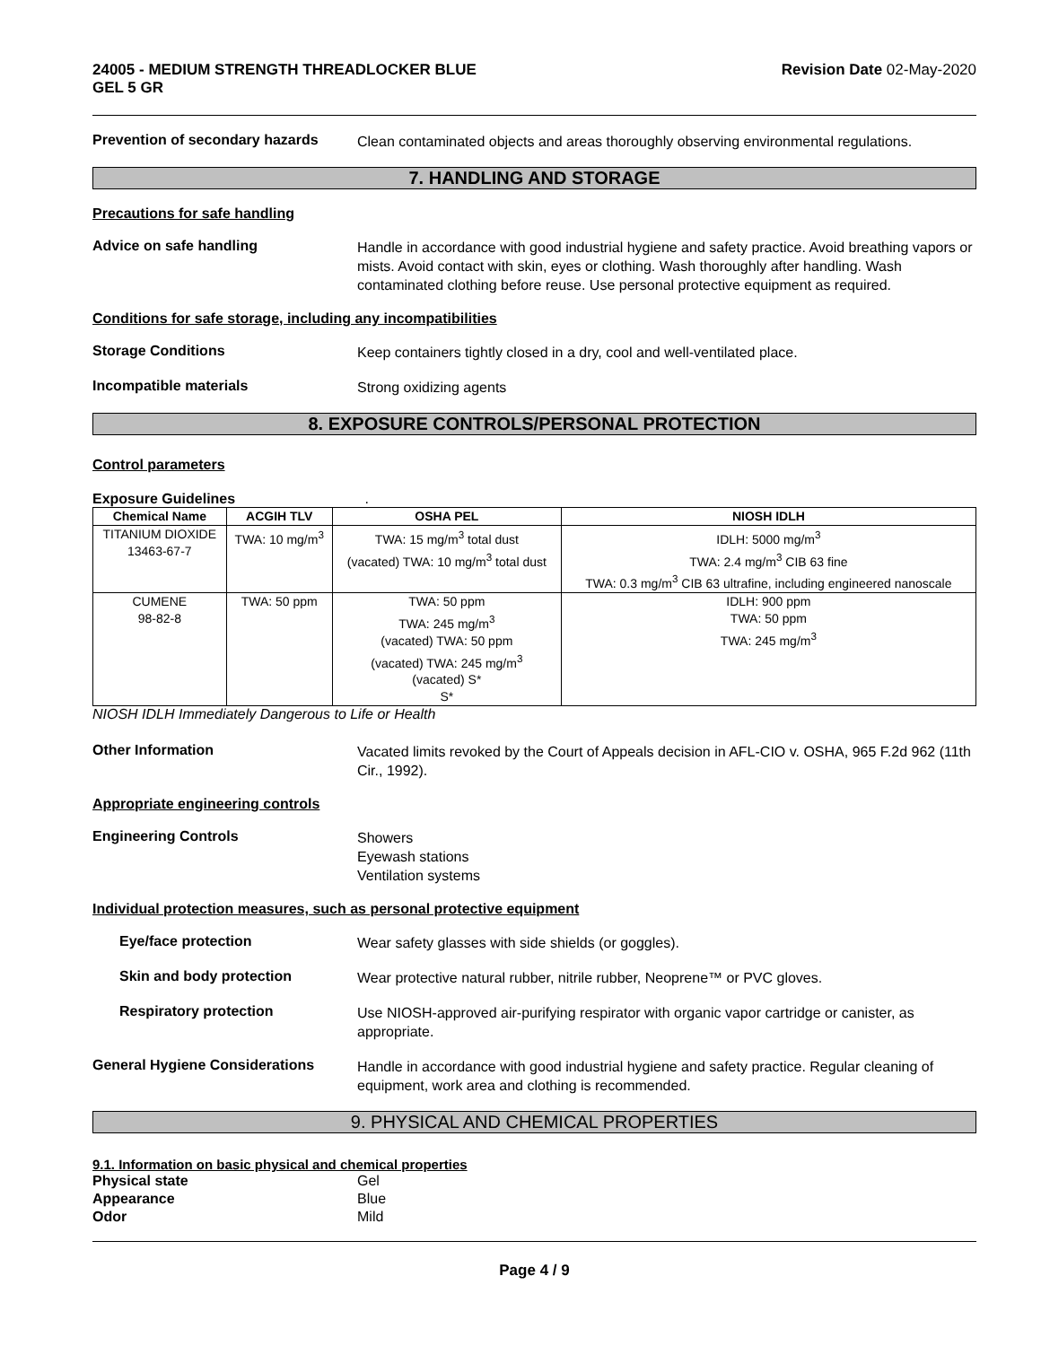24005 - MEDIUM STRENGTH THREADLOCKER BLUE
GEL 5 GR
Revision Date 02-May-2020
Prevention of secondary hazards
Clean contaminated objects and areas thoroughly observing environmental regulations.
7. HANDLING AND STORAGE
Precautions for safe handling
Advice on safe handling
Handle in accordance with good industrial hygiene and safety practice. Avoid breathing vapors or mists. Avoid contact with skin, eyes or clothing. Wash thoroughly after handling. Wash contaminated clothing before reuse. Use personal protective equipment as required.
Conditions for safe storage, including any incompatibilities
Storage Conditions
Keep containers tightly closed in a dry, cool and well-ventilated place.
Incompatible materials
Strong oxidizing agents
8. EXPOSURE CONTROLS/PERSONAL PROTECTION
Control parameters
Exposure Guidelines .
| Chemical Name | ACGIH TLV | OSHA PEL | NIOSH IDLH |
| --- | --- | --- | --- |
| TITANIUM DIOXIDE 13463-67-7 | TWA: 10 mg/m<sup>3</sup> | TWA: 15 mg/m<sup>3</sup> total dust (vacated) TWA: 10 mg/m<sup>3</sup> total dust | IDLH: 5000 mg/m<sup>3</sup> TWA: 2.4 mg/m<sup>3</sup> CIB 63 fine TWA: 0.3 mg/m<sup>3</sup> CIB 63 ultrafine, including engineered nanoscale |
| CUMENE 98-82-8 | TWA: 50 ppm | TWA: 50 ppm TWA: 245 mg/m<sup>3</sup> (vacated) TWA: 50 ppm (vacated) TWA: 245 mg/m<sup>3</sup> (vacated) S* S* | IDLH: 900 ppm TWA: 50 ppm TWA: 245 mg/m<sup>3</sup> |
NIOSH IDLH Immediately Dangerous to Life or Health
Other Information
Vacated limits revoked by the Court of Appeals decision in AFL-CIO v. OSHA, 965 F.2d 962 (11th Cir., 1992).
Appropriate engineering controls
Engineering Controls
Showers
Eyewash stations
Ventilation systems
Individual protection measures, such as personal protective equipment
Eye/face protection
Wear safety glasses with side shields (or goggles).
Skin and body protection
Wear protective natural rubber, nitrile rubber, Neoprene™ or PVC gloves.
Respiratory protection
Use NIOSH-approved air-purifying respirator with organic vapor cartridge or canister, as appropriate.
General Hygiene Considerations
Handle in accordance with good industrial hygiene and safety practice. Regular cleaning of equipment, work area and clothing is recommended.
9. PHYSICAL AND CHEMICAL PROPERTIES
9.1. Information on basic physical and chemical properties
Physical state Gel Appearance Blue Odor Mild
Page 4 / 9